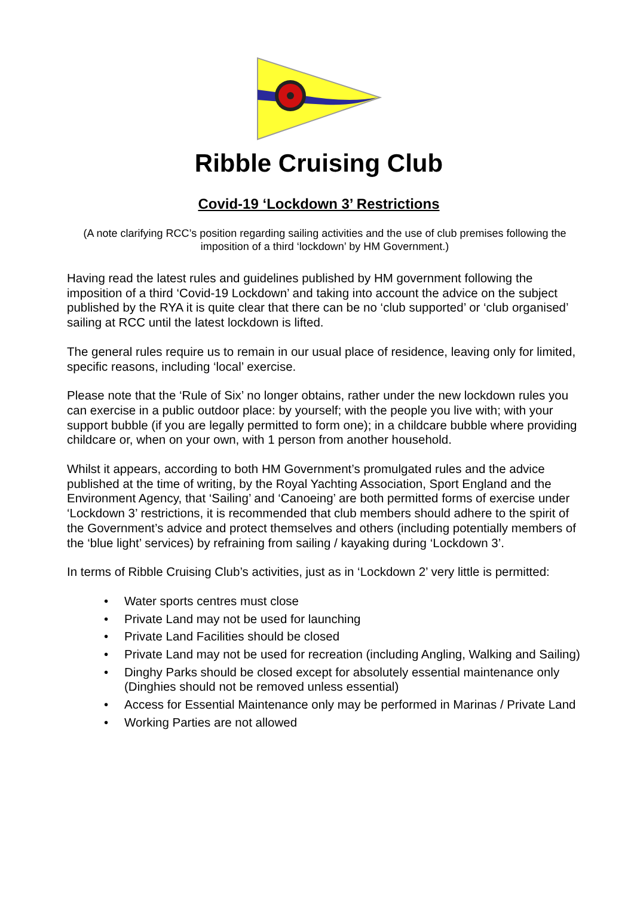Ribble Cruising Club
Covid-19 ‘Lockdown 3’ Restrictions
(A note clarifying RCC’s position regarding sailing activities and the use of club premises following the imposition of a third ‘lockdown’ by HM Government.)
Having read the latest rules and guidelines published by HM government following the imposition of a third ‘Covid-19 Lockdown’ and taking into account the advice on the subject published by the RYA it is quite clear that there can be no ‘club supported’ or ‘club organised’ sailing at RCC until the latest lockdown is lifted.
The general rules require us to remain in our usual place of residence, leaving only for limited, specific reasons, including ‘local’ exercise.
Please note that the ‘Rule of Six’ no longer obtains, rather under the new lockdown rules you can exercise in a public outdoor place: by yourself; with the people you live with; with your support bubble (if you are legally permitted to form one); in a childcare bubble where providing childcare or, when on your own, with 1 person from another household.
Whilst it appears, according to both HM Government’s promulgated rules and the advice published at the time of writing, by the Royal Yachting Association, Sport England and the Environment Agency, that ‘Sailing’ and ‘Canoeing’ are both permitted forms of exercise under ‘Lockdown 3’ restrictions, it is recommended that club members should adhere to the spirit of the Government’s advice and protect themselves and others (including potentially members of the ‘blue light’ services) by refraining from sailing / kayaking during ‘Lockdown 3’.
In terms of Ribble Cruising Club’s activities, just as in ‘Lockdown 2’ very little is permitted:
• Water sports centres must close
• Private Land may not be used for launching
• Private Land Facilities should be closed
• Private Land may not be used for recreation (including Angling, Walking and Sailing)
• Dinghy Parks should be closed except for absolutely essential maintenance only (Dinghies should not be removed unless essential)
• Access for Essential Maintenance only may be performed in Marinas / Private Land
• Working Parties are not allowed